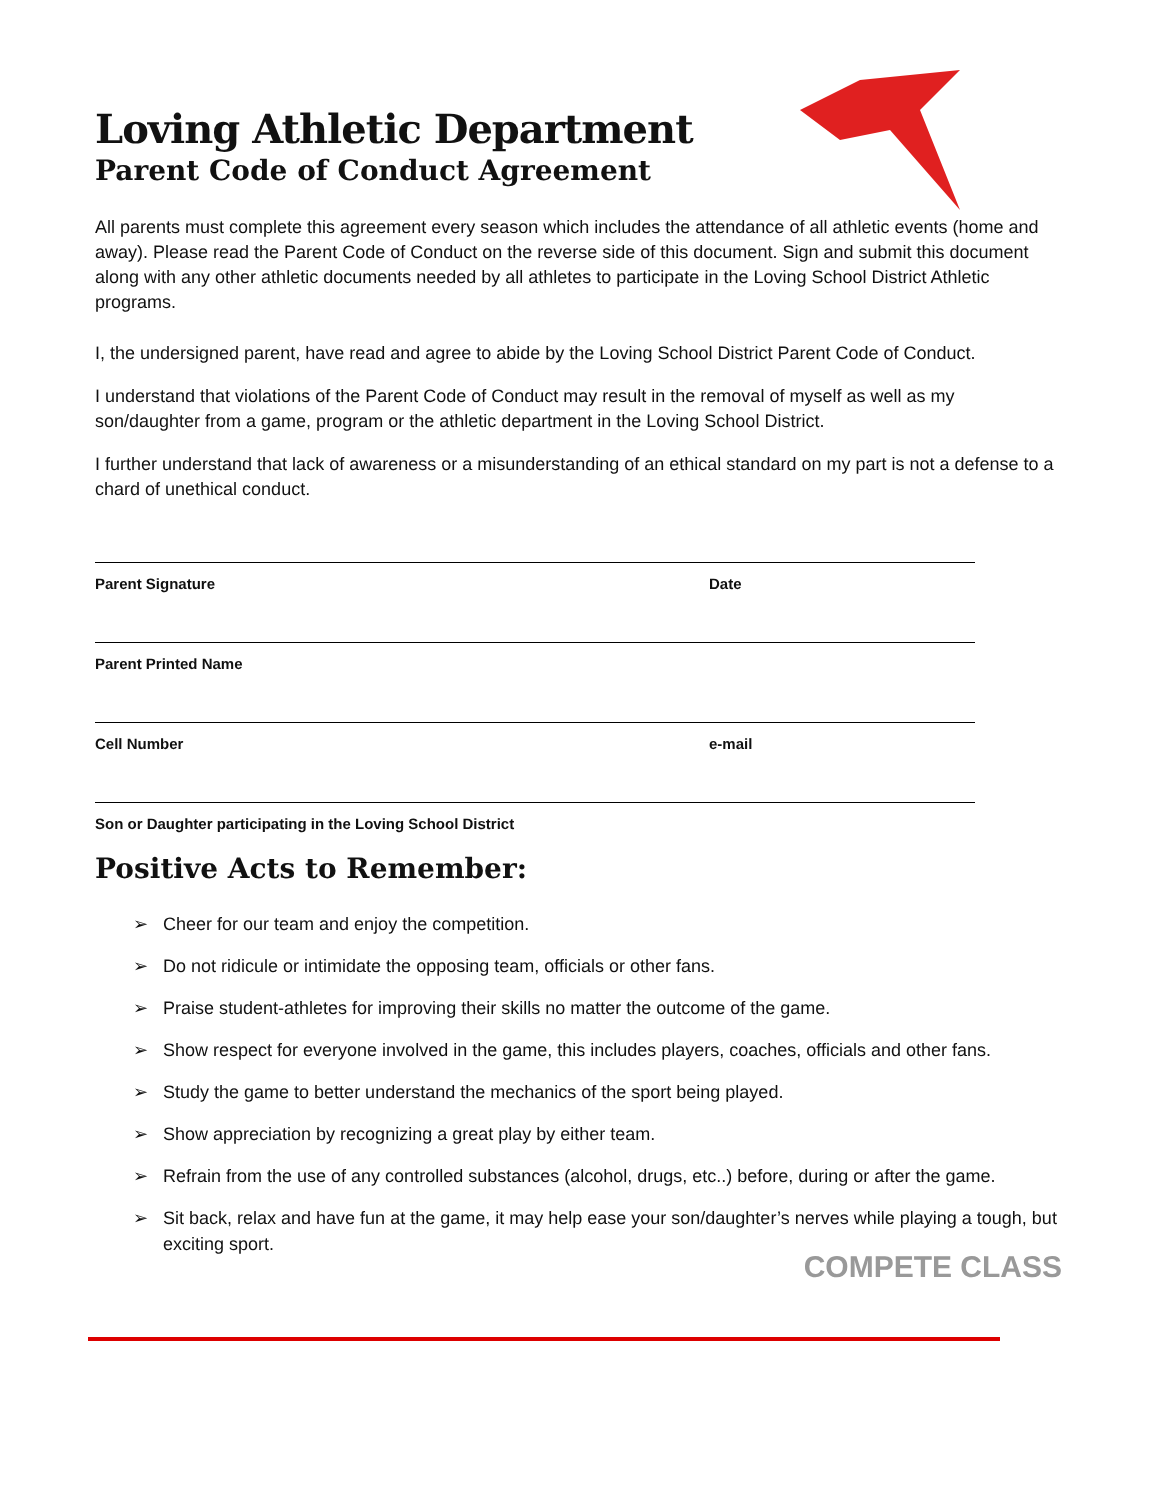Loving Athletic Department
Parent Code of Conduct Agreement
All parents must complete this agreement every season which includes the attendance of all athletic events (home and away). Please read the Parent Code of Conduct on the reverse side of this document. Sign and submit this document along with any other athletic documents needed by all athletes to participate in the Loving School District Athletic programs.
I, the undersigned parent, have read and agree to abide by the Loving School District Parent Code of Conduct.
I understand that violations of the Parent Code of Conduct may result in the removal of myself as well as my son/daughter from a game, program or the athletic department in the Loving School District.
I further understand that lack of awareness or a misunderstanding of an ethical standard on my part is not a defense to a chard of unethical conduct.
Parent Signature Date
Parent Printed Name
Cell Number e-mail
Son or Daughter participating in the Loving School District
Positive Acts to Remember:
➢ Cheer for our team and enjoy the competition.
➢ Do not ridicule or intimidate the opposing team, officials or other fans.
➢ Praise student-athletes for improving their skills no matter the outcome of the game.
➢ Show respect for everyone involved in the game, this includes players, coaches, officials and other fans.
➢ Study the game to better understand the mechanics of the sport being played.
➢ Show appreciation by recognizing a great play by either team.
➢ Refrain from the use of any controlled substances (alcohol, drugs, etc..) before, during or after the game.
➢ Sit back, relax and have fun at the game, it may help ease your son/daughter’s nerves while playing a tough, but exciting sport.
COMPETE CLASS